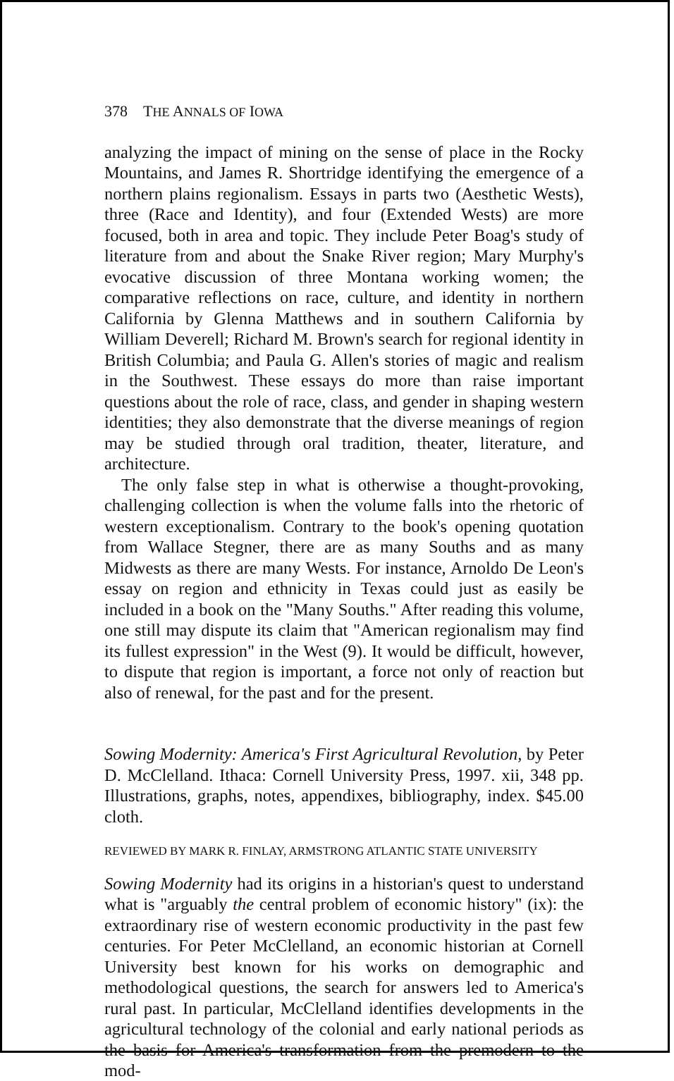378 THE ANNALS OF IOWA
analyzing the impact of mining on the sense of place in the Rocky Mountains, and James R. Shortridge identifying the emergence of a northern plains regionalism. Essays in parts two (Aesthetic Wests), three (Race and Identity), and four (Extended Wests) are more focused, both in area and topic. They include Peter Boag's study of literature from and about the Snake River region; Mary Murphy's evocative discussion of three Montana working women; the comparative reflections on race, culture, and identity in northern California by Glenna Matthews and in southern California by William Deverell; Richard M. Brown's search for regional identity in British Columbia; and Paula G. Allen's stories of magic and realism in the Southwest. These essays do more than raise important questions about the role of race, class, and gender in shaping western identities; they also demonstrate that the diverse meanings of region may be studied through oral tradition, theater, literature, and architecture.
The only false step in what is otherwise a thought-provoking, challenging collection is when the volume falls into the rhetoric of western exceptionalism. Contrary to the book's opening quotation from Wallace Stegner, there are as many Souths and as many Midwests as there are many Wests. For instance, Arnoldo De Leon's essay on region and ethnicity in Texas could just as easily be included in a book on the "Many Souths." After reading this volume, one still may dispute its claim that "American regionalism may find its fullest expression" in the West (9). It would be difficult, however, to dispute that region is important, a force not only of reaction but also of renewal, for the past and for the present.
Sowing Modernity: America's First Agricultural Revolution, by Peter D. McClelland. Ithaca: Cornell University Press, 1997. xii, 348 pp. Illustrations, graphs, notes, appendixes, bibliography, index. $45.00 cloth.
REVIEWED BY MARK R. FINLAY, ARMSTRONG ATLANTIC STATE UNIVERSITY
Sowing Modernity had its origins in a historian's quest to understand what is "arguably the central problem of economic history" (ix): the extraordinary rise of western economic productivity in the past few centuries. For Peter McClelland, an economic historian at Cornell University best known for his works on demographic and methodological questions, the search for answers led to America's rural past. In particular, McClelland identifies developments in the agricultural technology of the colonial and early national periods as the basis for America's transformation from the premodern to the mod-